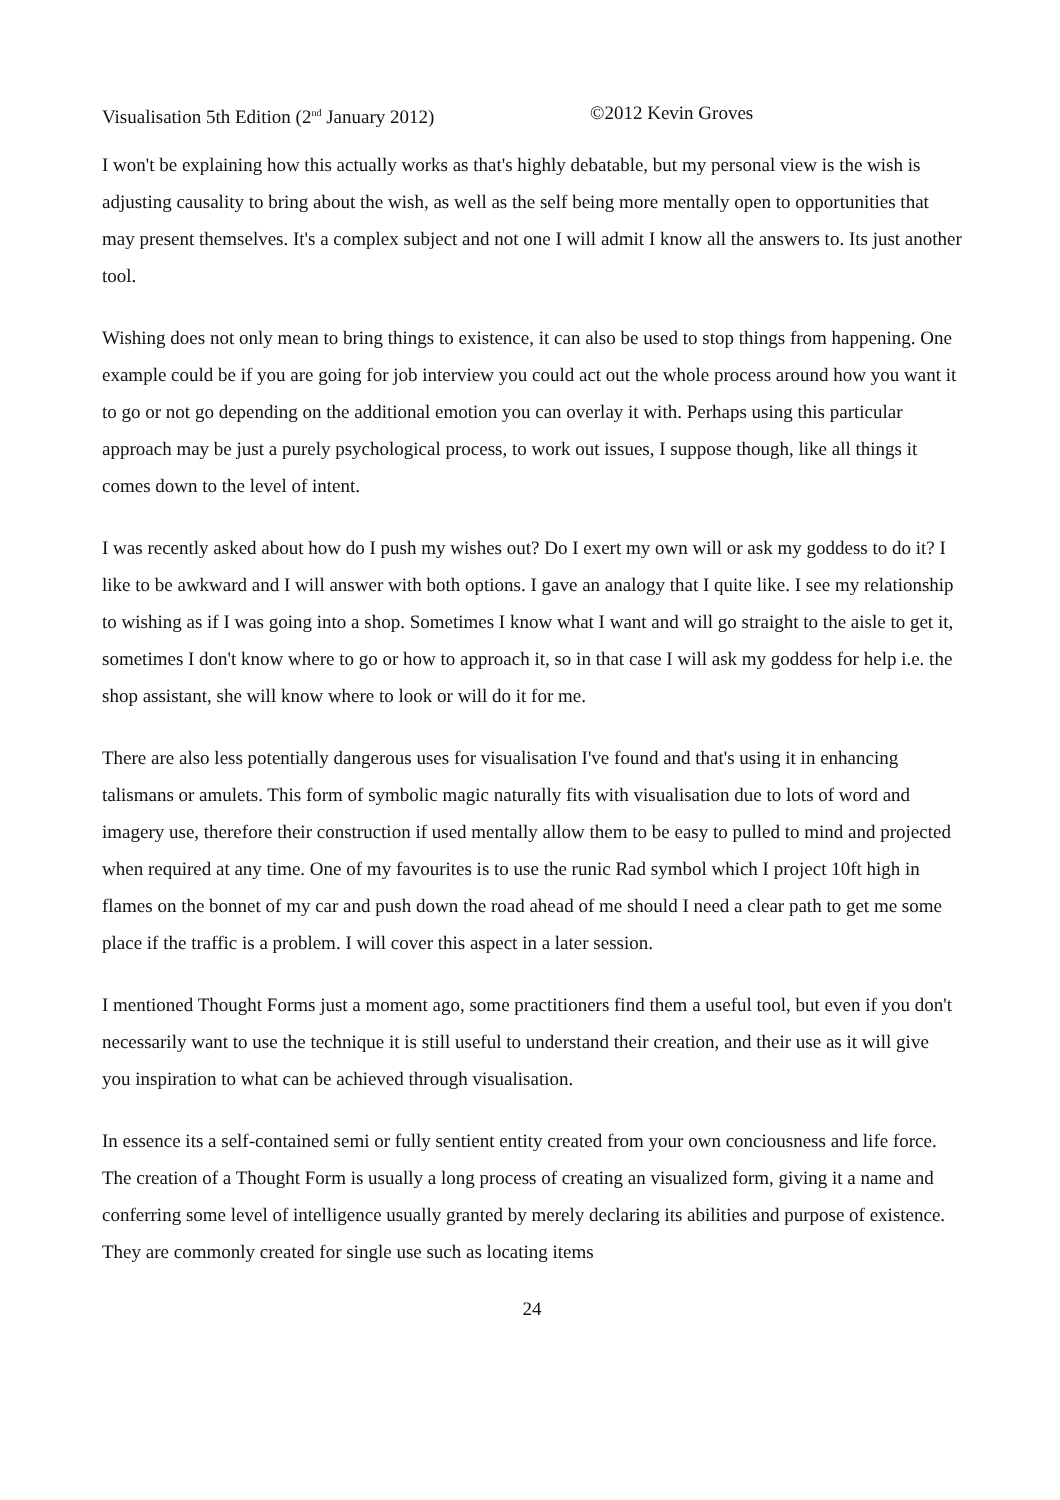Visualisation 5th Edition (2<sup>nd</sup> January 2012) ©2012 Kevin Groves
I won't be explaining how this actually works as that's highly debatable, but my personal view is the wish is adjusting causality to bring about the wish, as well as the self being more mentally open to opportunities that may present themselves. It's a complex subject and not one I will admit I know all the answers to. Its just another tool.
Wishing does not only mean to bring things to existence, it can also be used to stop things from happening. One example could be if you are going for job interview you could act out the whole process around how you want it to go or not go depending on the additional emotion you can overlay it with. Perhaps using this particular approach may be just a purely psychological process, to work out issues, I suppose though, like all things it comes down to the level of intent.
I was recently asked about how do I push my wishes out? Do I exert my own will or ask my goddess to do it? I like to be awkward and I will answer with both options. I gave an analogy that I quite like. I see my relationship to wishing as if I was going into a shop. Sometimes I know what I want and will go straight to the aisle to get it, sometimes I don't know where to go or how to approach it, so in that case I will ask my goddess for help i.e. the shop assistant, she will know where to look or will do it for me.
There are also less potentially dangerous uses for visualisation I've found and that's using it in enhancing talismans or amulets. This form of symbolic magic naturally fits with visualisation due to lots of word and imagery use, therefore their construction if used mentally allow them to be easy to pulled to mind and projected when required at any time. One of my favourites is to use the runic Rad symbol which I project 10ft high in flames on the bonnet of my car and push down the road ahead of me should I need a clear path to get me some place if the traffic is a problem. I will cover this aspect in a later session.
I mentioned Thought Forms just a moment ago, some practitioners find them a useful tool, but even if you don't necessarily want to use the technique it is still useful to understand their creation, and their use as it will give you inspiration to what can be achieved through visualisation.
In essence its a self-contained semi or fully sentient entity created from your own conciousness and life force. The creation of a Thought Form is usually a long process of creating an visualized form, giving it a name and conferring some level of intelligence usually granted by merely declaring its abilities and purpose of existence. They are commonly created for single use such as locating items
24